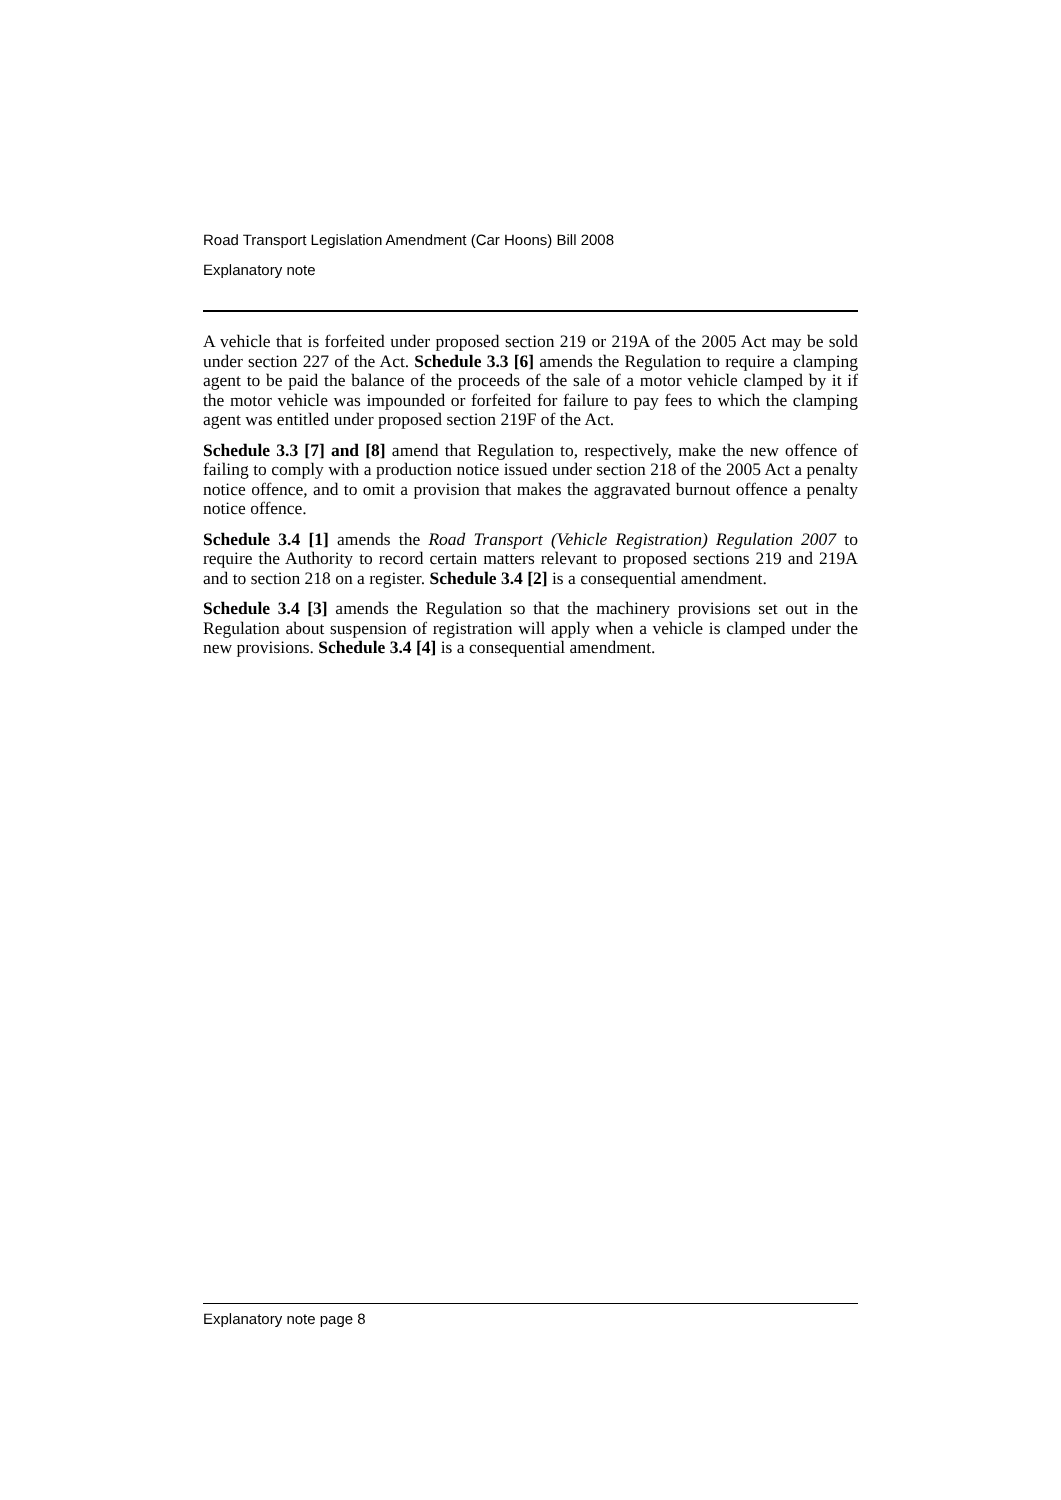Road Transport Legislation Amendment (Car Hoons) Bill 2008
Explanatory note
A vehicle that is forfeited under proposed section 219 or 219A of the 2005 Act may be sold under section 227 of the Act. Schedule 3.3 [6] amends the Regulation to require a clamping agent to be paid the balance of the proceeds of the sale of a motor vehicle clamped by it if the motor vehicle was impounded or forfeited for failure to pay fees to which the clamping agent was entitled under proposed section 219F of the Act.
Schedule 3.3 [7] and [8] amend that Regulation to, respectively, make the new offence of failing to comply with a production notice issued under section 218 of the 2005 Act a penalty notice offence, and to omit a provision that makes the aggravated burnout offence a penalty notice offence.
Schedule 3.4 [1] amends the Road Transport (Vehicle Registration) Regulation 2007 to require the Authority to record certain matters relevant to proposed sections 219 and 219A and to section 218 on a register. Schedule 3.4 [2] is a consequential amendment.
Schedule 3.4 [3] amends the Regulation so that the machinery provisions set out in the Regulation about suspension of registration will apply when a vehicle is clamped under the new provisions. Schedule 3.4 [4] is a consequential amendment.
Explanatory note page 8